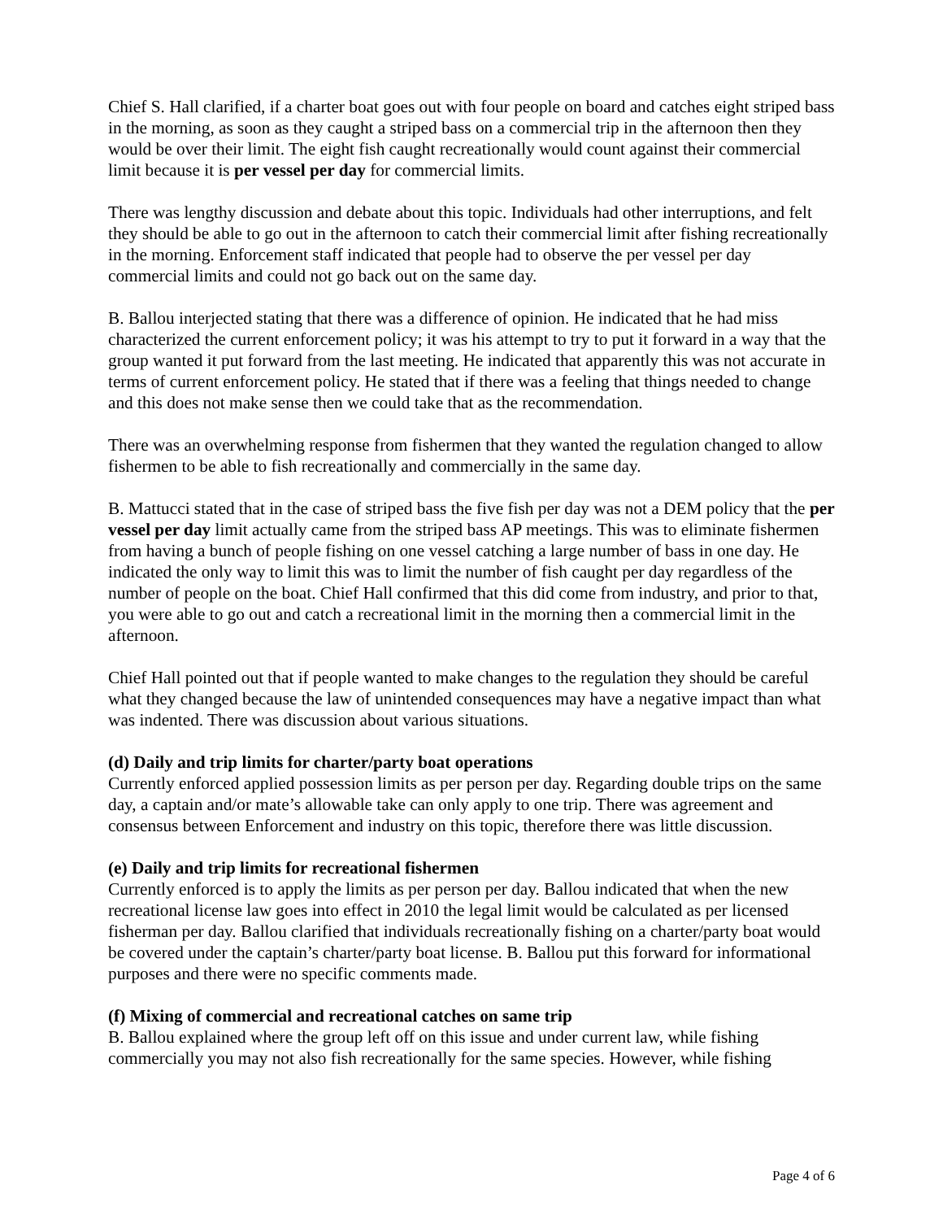Chief S. Hall clarified, if a charter boat goes out with four people on board and catches eight striped bass in the morning, as soon as they caught a striped bass on a commercial trip in the afternoon then they would be over their limit. The eight fish caught recreationally would count against their commercial limit because it is per vessel per day for commercial limits.
There was lengthy discussion and debate about this topic. Individuals had other interruptions, and felt they should be able to go out in the afternoon to catch their commercial limit after fishing recreationally in the morning. Enforcement staff indicated that people had to observe the per vessel per day commercial limits and could not go back out on the same day.
B. Ballou interjected stating that there was a difference of opinion. He indicated that he had miss characterized the current enforcement policy; it was his attempt to try to put it forward in a way that the group wanted it put forward from the last meeting. He indicated that apparently this was not accurate in terms of current enforcement policy. He stated that if there was a feeling that things needed to change and this does not make sense then we could take that as the recommendation.
There was an overwhelming response from fishermen that they wanted the regulation changed to allow fishermen to be able to fish recreationally and commercially in the same day.
B. Mattucci stated that in the case of striped bass the five fish per day was not a DEM policy that the per vessel per day limit actually came from the striped bass AP meetings. This was to eliminate fishermen from having a bunch of people fishing on one vessel catching a large number of bass in one day. He indicated the only way to limit this was to limit the number of fish caught per day regardless of the number of people on the boat. Chief Hall confirmed that this did come from industry, and prior to that, you were able to go out and catch a recreational limit in the morning then a commercial limit in the afternoon.
Chief Hall pointed out that if people wanted to make changes to the regulation they should be careful what they changed because the law of unintended consequences may have a negative impact than what was indented. There was discussion about various situations.
(d) Daily and trip limits for charter/party boat operations
Currently enforced applied possession limits as per person per day. Regarding double trips on the same day, a captain and/or mate’s allowable take can only apply to one trip. There was agreement and consensus between Enforcement and industry on this topic, therefore there was little discussion.
(e) Daily and trip limits for recreational fishermen
Currently enforced is to apply the limits as per person per day. Ballou indicated that when the new recreational license law goes into effect in 2010 the legal limit would be calculated as per licensed fisherman per day. Ballou clarified that individuals recreationally fishing on a charter/party boat would be covered under the captain’s charter/party boat license. B. Ballou put this forward for informational purposes and there were no specific comments made.
(f) Mixing of commercial and recreational catches on same trip
B. Ballou explained where the group left off on this issue and under current law, while fishing commercially you may not also fish recreationally for the same species. However, while fishing
Page 4 of 6